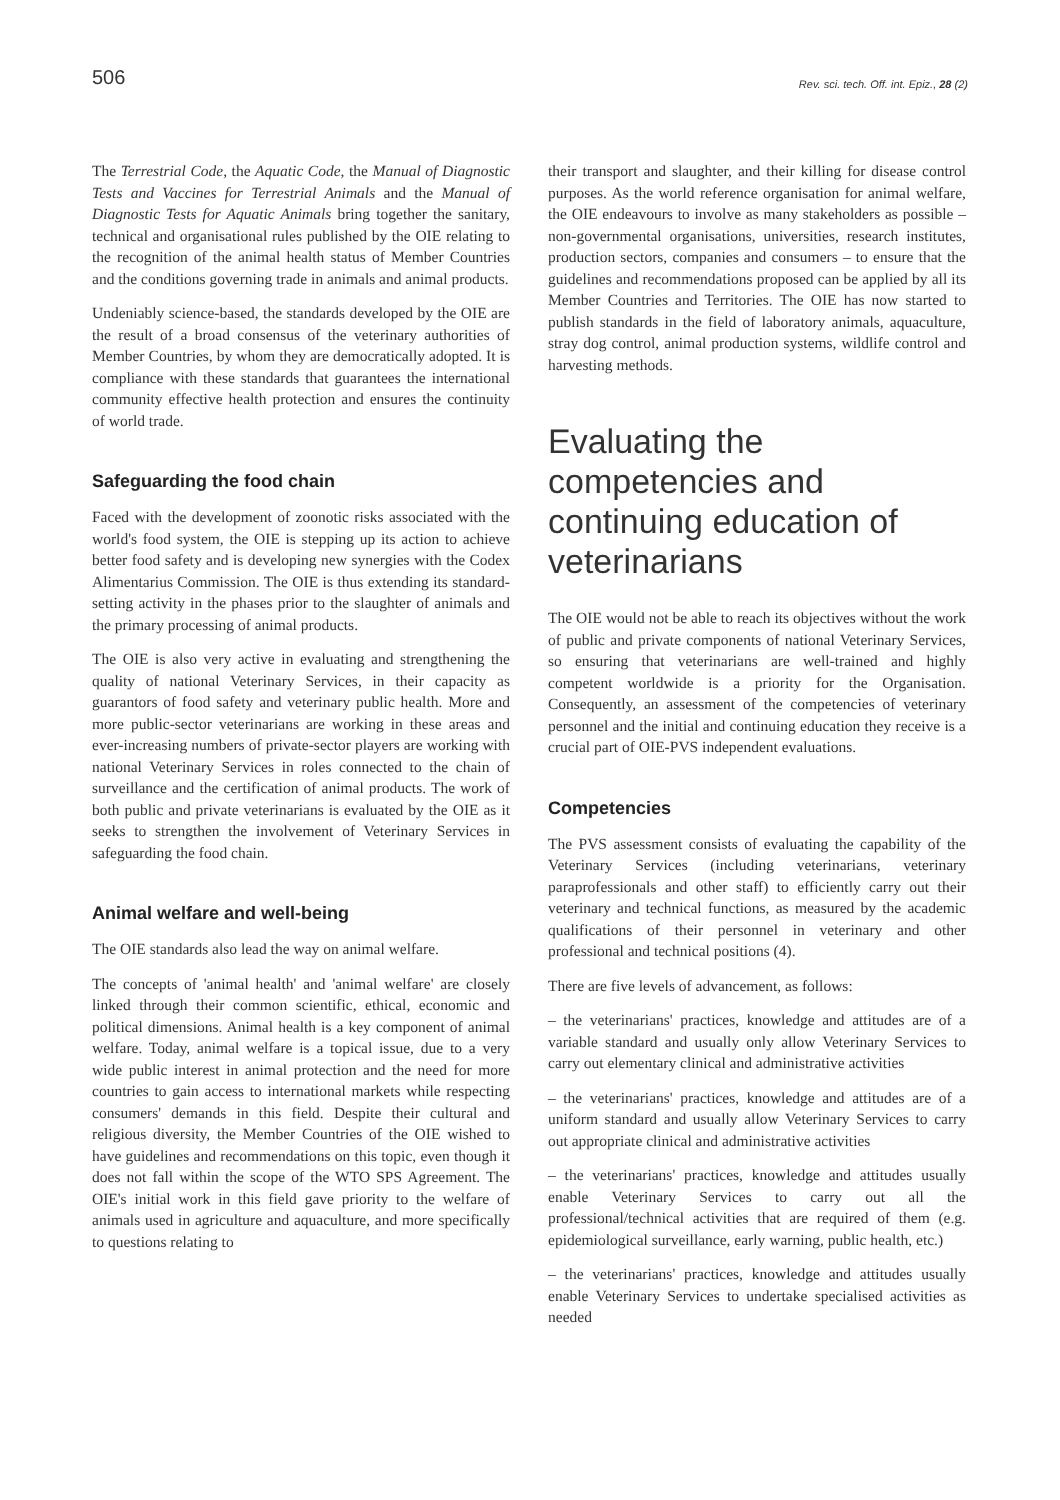506 Rev. sci. tech. Off. int. Epiz., 28 (2)
The Terrestrial Code, the Aquatic Code, the Manual of Diagnostic Tests and Vaccines for Terrestrial Animals and the Manual of Diagnostic Tests for Aquatic Animals bring together the sanitary, technical and organisational rules published by the OIE relating to the recognition of the animal health status of Member Countries and the conditions governing trade in animals and animal products.
Undeniably science-based, the standards developed by the OIE are the result of a broad consensus of the veterinary authorities of Member Countries, by whom they are democratically adopted. It is compliance with these standards that guarantees the international community effective health protection and ensures the continuity of world trade.
Safeguarding the food chain
Faced with the development of zoonotic risks associated with the world's food system, the OIE is stepping up its action to achieve better food safety and is developing new synergies with the Codex Alimentarius Commission. The OIE is thus extending its standard-setting activity in the phases prior to the slaughter of animals and the primary processing of animal products.
The OIE is also very active in evaluating and strengthening the quality of national Veterinary Services, in their capacity as guarantors of food safety and veterinary public health. More and more public-sector veterinarians are working in these areas and ever-increasing numbers of private-sector players are working with national Veterinary Services in roles connected to the chain of surveillance and the certification of animal products. The work of both public and private veterinarians is evaluated by the OIE as it seeks to strengthen the involvement of Veterinary Services in safeguarding the food chain.
Animal welfare and well-being
The OIE standards also lead the way on animal welfare.
The concepts of 'animal health' and 'animal welfare' are closely linked through their common scientific, ethical, economic and political dimensions. Animal health is a key component of animal welfare. Today, animal welfare is a topical issue, due to a very wide public interest in animal protection and the need for more countries to gain access to international markets while respecting consumers' demands in this field. Despite their cultural and religious diversity, the Member Countries of the OIE wished to have guidelines and recommendations on this topic, even though it does not fall within the scope of the WTO SPS Agreement. The OIE's initial work in this field gave priority to the welfare of animals used in agriculture and aquaculture, and more specifically to questions relating to
their transport and slaughter, and their killing for disease control purposes. As the world reference organisation for animal welfare, the OIE endeavours to involve as many stakeholders as possible – non-governmental organisations, universities, research institutes, production sectors, companies and consumers – to ensure that the guidelines and recommendations proposed can be applied by all its Member Countries and Territories. The OIE has now started to publish standards in the field of laboratory animals, aquaculture, stray dog control, animal production systems, wildlife control and harvesting methods.
Evaluating the competencies and continuing education of veterinarians
The OIE would not be able to reach its objectives without the work of public and private components of national Veterinary Services, so ensuring that veterinarians are well-trained and highly competent worldwide is a priority for the Organisation. Consequently, an assessment of the competencies of veterinary personnel and the initial and continuing education they receive is a crucial part of OIE-PVS independent evaluations.
Competencies
The PVS assessment consists of evaluating the capability of the Veterinary Services (including veterinarians, veterinary paraprofessionals and other staff) to efficiently carry out their veterinary and technical functions, as measured by the academic qualifications of their personnel in veterinary and other professional and technical positions (4).
There are five levels of advancement, as follows:
– the veterinarians' practices, knowledge and attitudes are of a variable standard and usually only allow Veterinary Services to carry out elementary clinical and administrative activities
– the veterinarians' practices, knowledge and attitudes are of a uniform standard and usually allow Veterinary Services to carry out appropriate clinical and administrative activities
– the veterinarians' practices, knowledge and attitudes usually enable Veterinary Services to carry out all the professional/technical activities that are required of them (e.g. epidemiological surveillance, early warning, public health, etc.)
– the veterinarians' practices, knowledge and attitudes usually enable Veterinary Services to undertake specialised activities as needed